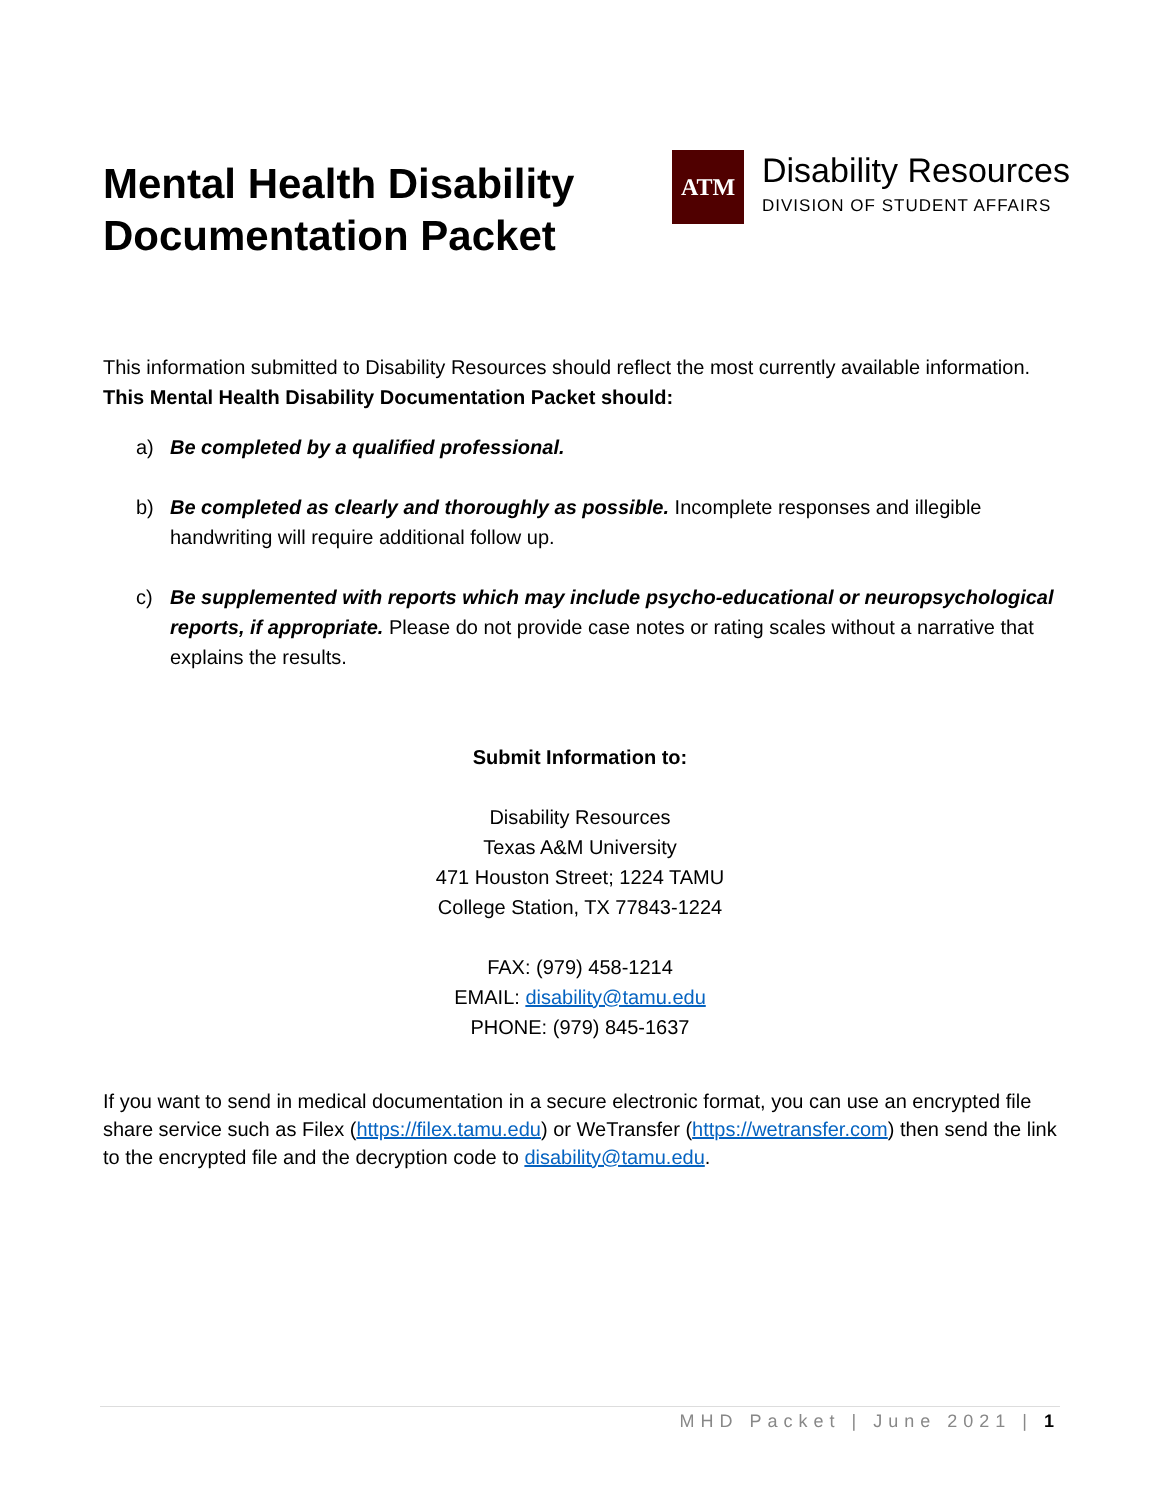Mental Health Disability
Documentation Packet
ATM
Disability Resources
DIVISION OF STUDENT AFFAIRS
This information submitted to Disability Resources should reflect the most currently available information. This Mental Health Disability Documentation Packet should:
a) Be completed by a qualified professional.
b) Be completed as clearly and thoroughly as possible. Incomplete responses and illegible handwriting will require additional follow up.
c) Be supplemented with reports which may include psycho-educational or neuropsychological reports, if appropriate. Please do not provide case notes or rating scales without a narrative that explains the results.
Submit Information to:
Disability Resources
Texas A&M University
471 Houston Street; 1224 TAMU
College Station, TX 77843-1224
FAX: (979) 458-1214
EMAIL: disability@tamu.edu
PHONE: (979) 845-1637
If you want to send in medical documentation in a secure electronic format, you can use an encrypted file share service such as Filex (https://filex.tamu.edu) or WeTransfer (https://wetransfer.com) then send the link to the encrypted file and the decryption code to disability@tamu.edu.
MHD Packet | June 2021 | 1